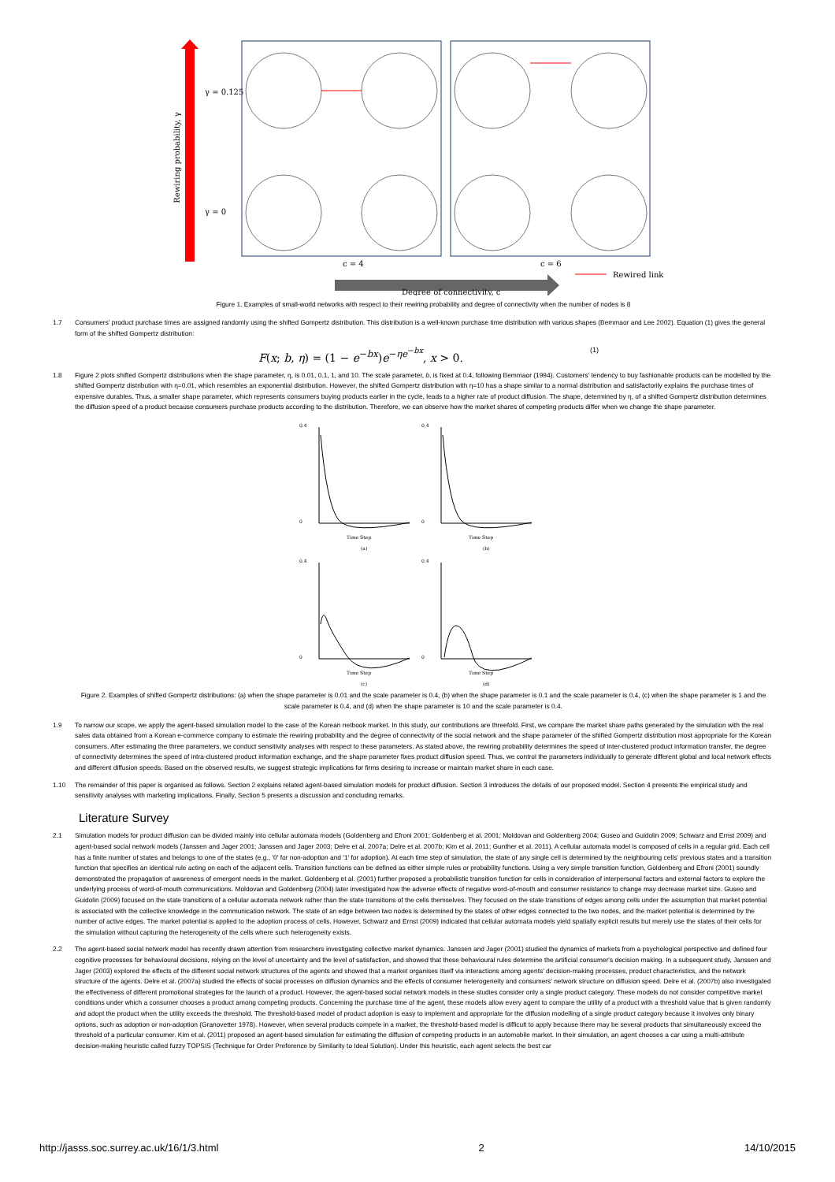Rewiring probability, γ
γ = 0.125
γ = 0
c = 4
c = 6
Rewired link
Degree of connectivity, c
Figure 1. Examples of small-world networks with respect to their rewiring probability and degree of connectivity when the number of nodes is 8
1.7 Consumers' product purchase times are assigned randomly using the shifted Gompertz distribution. This distribution is a well-known purchase time distribution with various shapes (Bemmaor and Lee 2002). Equation (1) gives the general form of the shifted Gompertz distribution:
F(x; b, η) = (1 − e<sup>−bx</sup>)e<sup>−ηe<sup>−bx</sup></sup>, x > 0. (1)
1.8 Figure 2 plots shifted Gompertz distributions when the shape parameter, η, is 0.01, 0.1, 1, and 10. The scale parameter, b, is fixed at 0.4, following Bemmaor (1994). Customers' tendency to buy fashionable products can be modelled by the shifted Gompertz distribution with η=0.01, which resembles an exponential distribution. However, the shifted Gompertz distribution with η=10 has a shape similar to a normal distribution and satisfactorily explains the purchase times of expensive durables. Thus, a smaller shape parameter, which represents consumers buying products earlier in the cycle, leads to a higher rate of product diffusion. The shape, determined by η, of a shifted Gompertz distribution determines the diffusion speed of a product because consumers purchase products according to the distribution. Therefore, we can observe how the market shares of competing products differ when we change the shape parameter.
Time Step
Time Step
Time Step
Time Step
(a)
(b)
(c)
(d)
0.4
0
0.4
0
0.4
0
0.4
0
Figure 2. Examples of shifted Gompertz distributions: (a) when the shape parameter is 0.01 and the scale parameter is 0.4, (b) when the shape parameter is 0.1 and the scale parameter is 0.4, (c) when the shape parameter is 1 and the scale parameter is 0.4, and (d) when the shape parameter is 10 and the scale parameter is 0.4.
1.9 To narrow our scope, we apply the agent-based simulation model to the case of the Korean netbook market. In this study, our contributions are threefold. First, we compare the market share paths generated by the simulation with the real sales data obtained from a Korean e-commerce company to estimate the rewiring probability and the degree of connectivity of the social network and the shape parameter of the shifted Gompertz distribution most appropriate for the Korean consumers. After estimating the three parameters, we conduct sensitivity analyses with respect to these parameters. As stated above, the rewiring probability determines the speed of inter-clustered product information transfer, the degree of connectivity determines the speed of intra-clustered product information exchange, and the shape parameter fixes product diffusion speed. Thus, we control the parameters individually to generate different global and local network effects and different diffusion speeds. Based on the observed results, we suggest strategic implications for firms desiring to increase or maintain market share in each case.
1.10 The remainder of this paper is organised as follows. Section 2 explains related agent-based simulation models for product diffusion. Section 3 introduces the details of our proposed model. Section 4 presents the empirical study and sensitivity analyses with marketing implications. Finally, Section 5 presents a discussion and concluding remarks.
Literature Survey
2.1 Simulation models for product diffusion can be divided mainly into cellular automata models (Goldenberg and Efroni 2001; Goldenberg et al. 2001; Moldovan and Goldenberg 2004; Guseo and Guidolin 2009; Schwarz and Ernst 2009) and agent-based social network models (Janssen and Jager 2001; Janssen and Jager 2003; Delre et al. 2007a; Delre et al. 2007b; Kim et al. 2011; Gunther et al. 2011). A cellular automata model is composed of cells in a regular grid. Each cell has a finite number of states and belongs to one of the states (e.g., '0' for non-adoption and '1' for adoption). At each time step of simulation, the state of any single cell is determined by the neighbouring cells' previous states and a transition function that specifies an identical rule acting on each of the adjacent cells. Transition functions can be defined as either simple rules or probability functions. Using a very simple transition function, Goldenberg and Efroni (2001) soundly demonstrated the propagation of awareness of emergent needs in the market. Goldenberg et al. (2001) further proposed a probabilistic transition function for cells in consideration of interpersonal factors and external factors to explore the underlying process of word-of-mouth communications. Moldovan and Goldenberg (2004) later investigated how the adverse effects of negative word-of-mouth and consumer resistance to change may decrease market size. Guseo and Guidolin (2009) focused on the state transitions of a cellular automata network rather than the state transitions of the cells themselves. They focused on the state transitions of edges among cells under the assumption that market potential is associated with the collective knowledge in the communication network. The state of an edge between two nodes is determined by the states of other edges connected to the two nodes, and the market potential is determined by the number of active edges. The market potential is applied to the adoption process of cells. However, Schwarz and Ernst (2009) indicated that cellular automata models yield spatially explicit results but merely use the states of their cells for the simulation without capturing the heterogeneity of the cells where such heterogeneity exists.
2.2 The agent-based social network model has recently drawn attention from researchers investigating collective market dynamics. Janssen and Jager (2001) studied the dynamics of markets from a psychological perspective and defined four cognitive processes for behavioural decisions, relying on the level of uncertainty and the level of satisfaction, and showed that these behavioural rules determine the artificial consumer's decision making. In a subsequent study, Janssen and Jager (2003) explored the effects of the different social network structures of the agents and showed that a market organises itself via interactions among agents' decision-making processes, product characteristics, and the network structure of the agents. Delre et al. (2007a) studied the effects of social processes on diffusion dynamics and the effects of consumer heterogeneity and consumers' network structure on diffusion speed. Delre et al. (2007b) also investigated the effectiveness of different promotional strategies for the launch of a product. However, the agent-based social network models in these studies consider only a single product category. These models do not consider competitive market conditions under which a consumer chooses a product among competing products. Concerning the purchase time of the agent, these models allow every agent to compare the utility of a product with a threshold value that is given randomly and adopt the product when the utility exceeds the threshold. The threshold-based model of product adoption is easy to implement and appropriate for the diffusion modelling of a single product category because it involves only binary options, such as adoption or non-adoption (Granovetter 1978). However, when several products compete in a market, the threshold-based model is difficult to apply because there may be several products that simultaneously exceed the threshold of a particular consumer. Kim et al. (2011) proposed an agent-based simulation for estimating the diffusion of competing products in an automobile market. In their simulation, an agent chooses a car using a multi-attribute decision-making heuristic called fuzzy TOPSIS (Technique for Order Preference by Similarity to Ideal Solution). Under this heuristic, each agent selects the best car
http://jasss.soc.surrey.ac.uk/16/1/3.html 2 14/10/2015